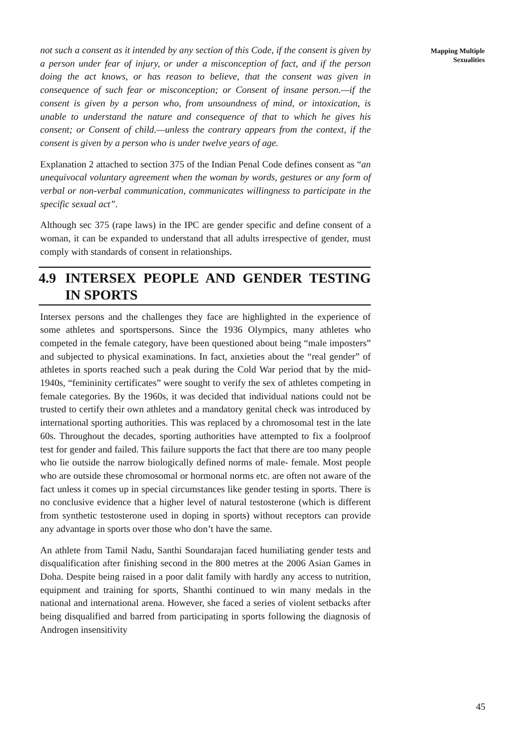Mapping Multiple Sexualities
not such a consent as it intended by any section of this Code, if the consent is given by a person under fear of injury, or under a misconception of fact, and if the person doing the act knows, or has reason to believe, that the consent was given in consequence of such fear or misconception; or Consent of insane person.—if the consent is given by a person who, from unsoundness of mind, or intoxication, is unable to understand the nature and consequence of that to which he gives his consent; or Consent of child.—unless the contrary appears from the context, if the consent is given by a person who is under twelve years of age.
Explanation 2 attached to section 375 of the Indian Penal Code defines consent as “an unequivocal voluntary agreement when the woman by words, gestures or any form of verbal or non-verbal communication, communicates willingness to participate in the specific sexual act”.
Although sec 375 (rape laws) in the IPC are gender specific and define consent of a woman, it can be expanded to understand that all adults irrespective of gender, must comply with standards of consent in relationships.
4.9 INTERSEX PEOPLE AND GENDER TESTING IN SPORTS
Intersex persons and the challenges they face are highlighted in the experience of some athletes and sportspersons. Since the 1936 Olympics, many athletes who competed in the female category, have been questioned about being “male imposters” and subjected to physical examinations. In fact, anxieties about the “real gender” of athletes in sports reached such a peak during the Cold War period that by the mid-1940s, “femininity certificates” were sought to verify the sex of athletes competing in female categories. By the 1960s, it was decided that individual nations could not be trusted to certify their own athletes and a mandatory genital check was introduced by international sporting authorities. This was replaced by a chromosomal test in the late 60s. Throughout the decades, sporting authorities have attempted to fix a foolproof test for gender and failed. This failure supports the fact that there are too many people who lie outside the narrow biologically defined norms of male- female. Most people who are outside these chromosomal or hormonal norms etc. are often not aware of the fact unless it comes up in special circumstances like gender testing in sports. There is no conclusive evidence that a higher level of natural testosterone (which is different from synthetic testosterone used in doping in sports) without receptors can provide any advantage in sports over those who don’t have the same.
An athlete from Tamil Nadu, Santhi Soundarajan faced humiliating gender tests and disqualification after finishing second in the 800 metres at the 2006 Asian Games in Doha. Despite being raised in a poor dalit family with hardly any access to nutrition, equipment and training for sports, Shanthi continued to win many medals in the national and international arena. However, she faced a series of violent setbacks after being disqualified and barred from participating in sports following the diagnosis of Androgen insensitivity
45